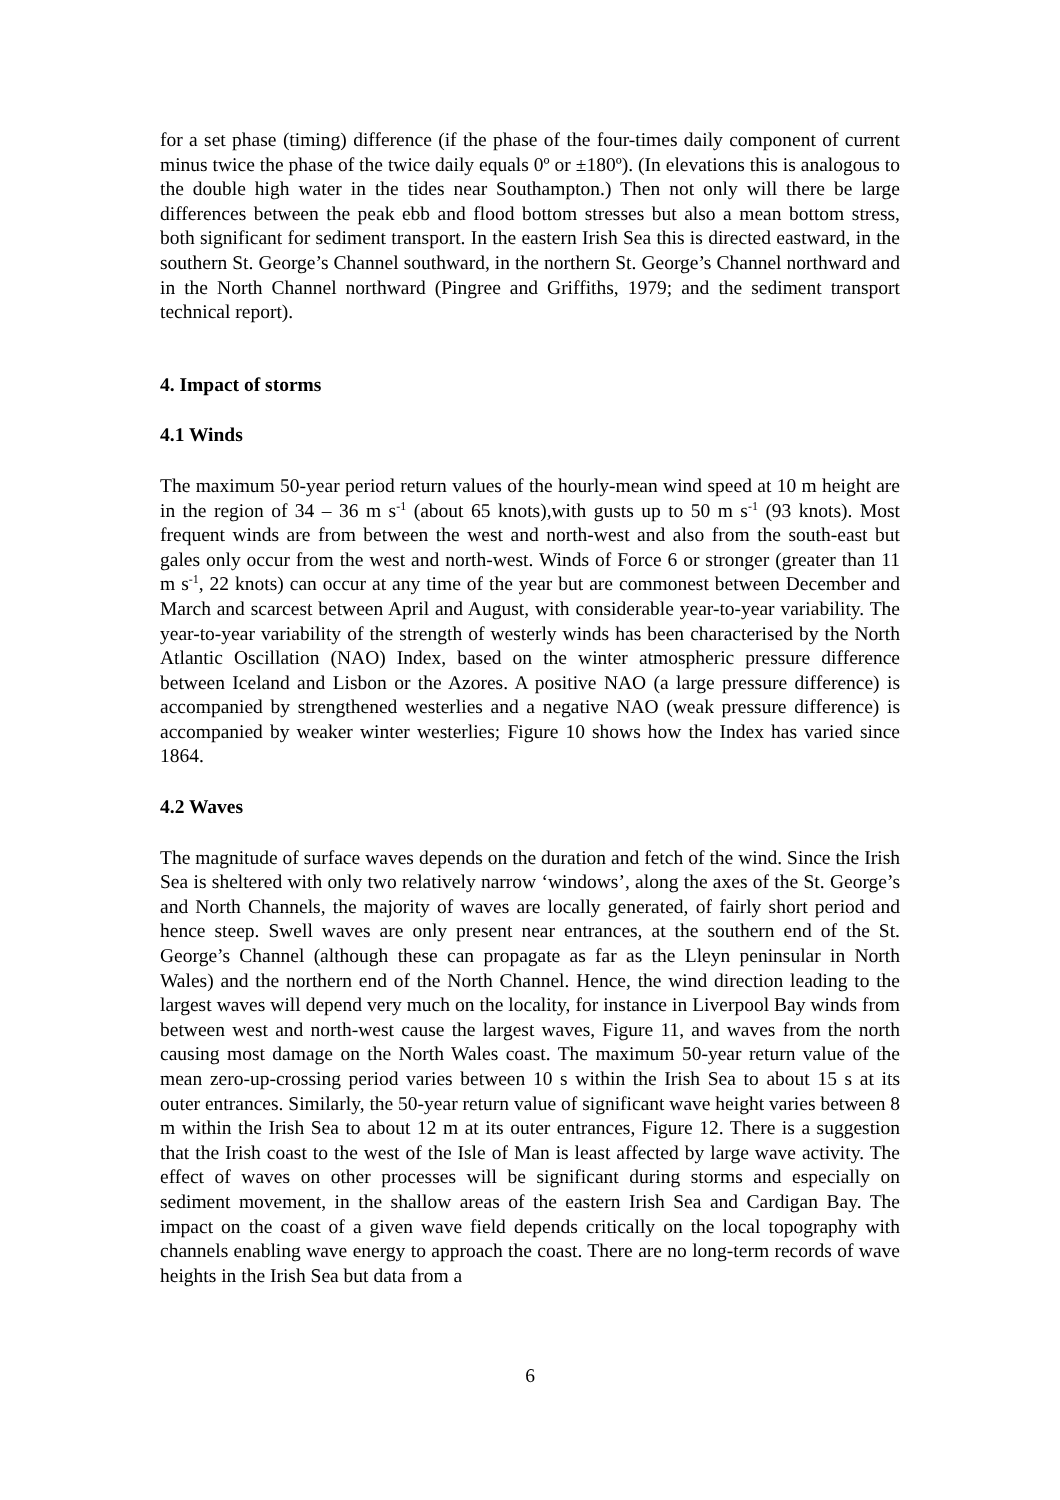for a set phase (timing) difference (if the phase of the four-times daily component of current minus twice the phase of the twice daily equals 0º or ±180º). (In elevations this is analogous to the double high water in the tides near Southampton.) Then not only will there be large differences between the peak ebb and flood bottom stresses but also a mean bottom stress, both significant for sediment transport. In the eastern Irish Sea this is directed eastward, in the southern St. George’s Channel southward, in the northern St. George’s Channel northward and in the North Channel northward (Pingree and Griffiths, 1979; and the sediment transport technical report).
4. Impact of storms
4.1 Winds
The maximum 50-year period return values of the hourly-mean wind speed at 10 m height are in the region of 34 – 36 m s<sup>-1</sup> (about 65 knots),with gusts up to 50 m s<sup>-1</sup> (93 knots). Most frequent winds are from between the west and north-west and also from the south-east but gales only occur from the west and north-west. Winds of Force 6 or stronger (greater than 11 m s<sup>-1</sup>, 22 knots) can occur at any time of the year but are commonest between December and March and scarcest between April and August, with considerable year-to-year variability. The year-to-year variability of the strength of westerly winds has been characterised by the North Atlantic Oscillation (NAO) Index, based on the winter atmospheric pressure difference between Iceland and Lisbon or the Azores. A positive NAO (a large pressure difference) is accompanied by strengthened westerlies and a negative NAO (weak pressure difference) is accompanied by weaker winter westerlies; Figure 10 shows how the Index has varied since 1864.
4.2 Waves
The magnitude of surface waves depends on the duration and fetch of the wind. Since the Irish Sea is sheltered with only two relatively narrow ‘windows’, along the axes of the St. George’s and North Channels, the majority of waves are locally generated, of fairly short period and hence steep. Swell waves are only present near entrances, at the southern end of the St. George’s Channel (although these can propagate as far as the Lleyn peninsular in North Wales) and the northern end of the North Channel. Hence, the wind direction leading to the largest waves will depend very much on the locality, for instance in Liverpool Bay winds from between west and north-west cause the largest waves, Figure 11, and waves from the north causing most damage on the North Wales coast. The maximum 50-year return value of the mean zero-up-crossing period varies between 10 s within the Irish Sea to about 15 s at its outer entrances. Similarly, the 50-year return value of significant wave height varies between 8 m within the Irish Sea to about 12 m at its outer entrances, Figure 12. There is a suggestion that the Irish coast to the west of the Isle of Man is least affected by large wave activity. The effect of waves on other processes will be significant during storms and especially on sediment movement, in the shallow areas of the eastern Irish Sea and Cardigan Bay. The impact on the coast of a given wave field depends critically on the local topography with channels enabling wave energy to approach the coast. There are no long-term records of wave heights in the Irish Sea but data from a
6